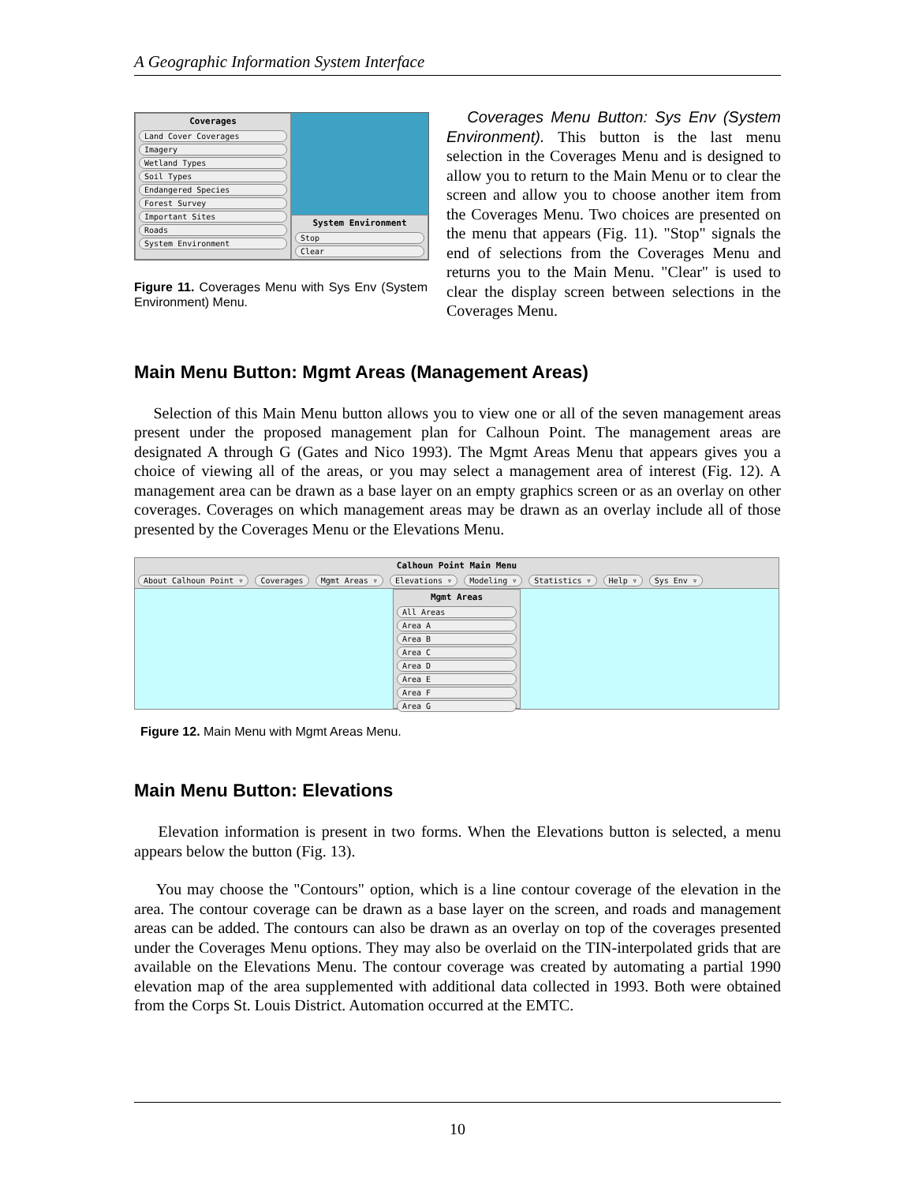A Geographic Information System Interface
Coverages
Land Cover Coverages
Imagery
Wetland Types
Soil Types
Endangered Species
Forest Survey
Important Sites
Roads
System Environment
System Environment
Stop
Clear
Figure 11. Coverages Menu with Sys Env (System Environment) Menu.
Coverages Menu Button: Sys Env (System Environment). This button is the last menu selection in the Coverages Menu and is designed to allow you to return to the Main Menu or to clear the screen and allow you to choose another item from the Coverages Menu. Two choices are presented on the menu that appears (Fig. 11). "Stop" signals the end of selections from the Coverages Menu and returns you to the Main Menu. "Clear" is used to clear the display screen between selections in the Coverages Menu.
Main Menu Button: Mgmt Areas (Management Areas)
Selection of this Main Menu button allows you to view one or all of the seven management areas present under the proposed management plan for Calhoun Point. The management areas are designated A through G (Gates and Nico 1993). The Mgmt Areas Menu that appears gives you a choice of viewing all of the areas, or you may select a management area of interest (Fig. 12). A management area can be drawn as a base layer on an empty graphics screen or as an overlay on other coverages. Coverages on which management areas may be drawn as an overlay include all of those presented by the Coverages Menu or the Elevations Menu.
Calhoun Point Main Menu
About Calhoun Point ▿ Coverages Mgmt Areas ▿ Elevations ▿ Modeling ▿ Statistics ▿ Help ▿ Sys Env ▿
Mgmt Areas
All Areas
Area A
Area B
Area C
Area D
Area E
Area F
Area G
Figure 12. Main Menu with Mgmt Areas Menu.
Main Menu Button: Elevations
Elevation information is present in two forms. When the Elevations button is selected, a menu appears below the button (Fig. 13).
You may choose the "Contours" option, which is a line contour coverage of the elevation in the area. The contour coverage can be drawn as a base layer on the screen, and roads and management areas can be added. The contours can also be drawn as an overlay on top of the coverages presented under the Coverages Menu options. They may also be overlaid on the TIN-interpolated grids that are available on the Elevations Menu. The contour coverage was created by automating a partial 1990 elevation map of the area supplemented with additional data collected in 1993. Both were obtained from the Corps St. Louis District. Automation occurred at the EMTC.
10